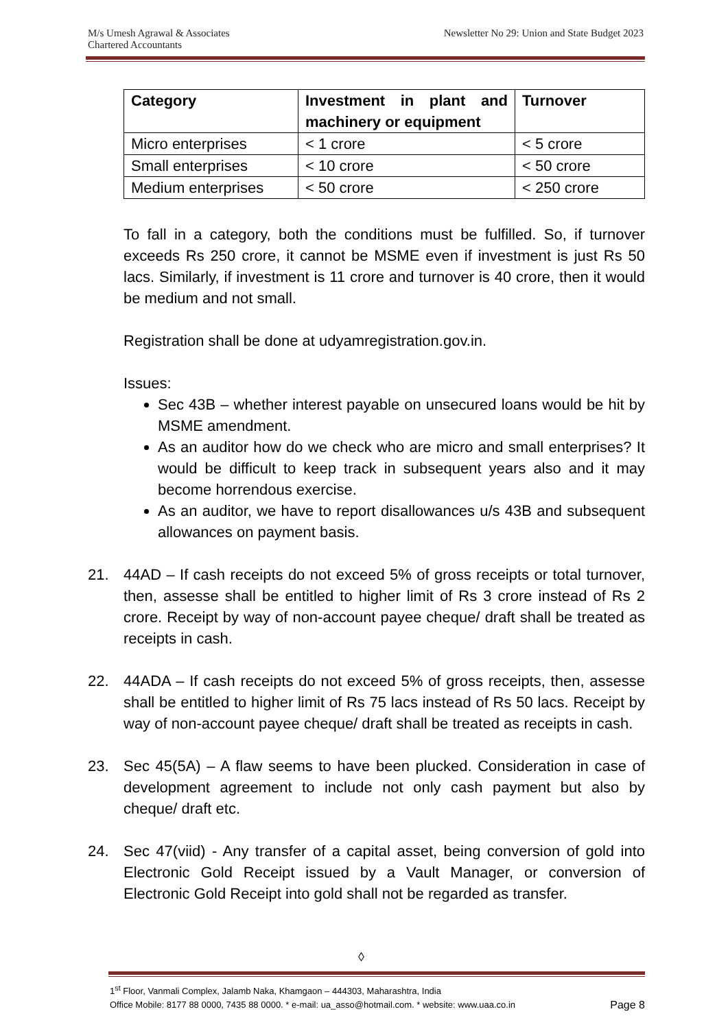M/s Umesh Agrawal & Associates
Chartered Accountants
Newsletter No 29: Union and State Budget 2023
| Category | Investment in plant and machinery or equipment | Turnover |
| --- | --- | --- |
| Micro enterprises | < 1 crore | < 5 crore |
| Small enterprises | < 10 crore | < 50 crore |
| Medium enterprises | < 50 crore | < 250 crore |
To fall in a category, both the conditions must be fulfilled. So, if turnover exceeds Rs 250 crore, it cannot be MSME even if investment is just Rs 50 lacs. Similarly, if investment is 11 crore and turnover is 40 crore, then it would be medium and not small.
Registration shall be done at udyamregistration.gov.in.
Issues:
Sec 43B – whether interest payable on unsecured loans would be hit by MSME amendment.
As an auditor how do we check who are micro and small enterprises? It would be difficult to keep track in subsequent years also and it may become horrendous exercise.
As an auditor, we have to report disallowances u/s 43B and subsequent allowances on payment basis.
21. 44AD – If cash receipts do not exceed 5% of gross receipts or total turnover, then, assesse shall be entitled to higher limit of Rs 3 crore instead of Rs 2 crore. Receipt by way of non-account payee cheque/ draft shall be treated as receipts in cash.
22. 44ADA – If cash receipts do not exceed 5% of gross receipts, then, assesse shall be entitled to higher limit of Rs 75 lacs instead of Rs 50 lacs. Receipt by way of non-account payee cheque/ draft shall be treated as receipts in cash.
23. Sec 45(5A) – A flaw seems to have been plucked. Consideration in case of development agreement to include not only cash payment but also by cheque/ draft etc.
24. Sec 47(viid) - Any transfer of a capital asset, being conversion of gold into Electronic Gold Receipt issued by a Vault Manager, or conversion of Electronic Gold Receipt into gold shall not be regarded as transfer.
◊
1<sup>st</sup> Floor, Vanmali Complex, Jalamb Naka, Khamgaon – 444303, Maharashtra, India
Office Mobile: 8177 88 0000, 7435 88 0000. * e-mail: ua_asso@hotmail.com. * website: www.uaa.co.in Page 8